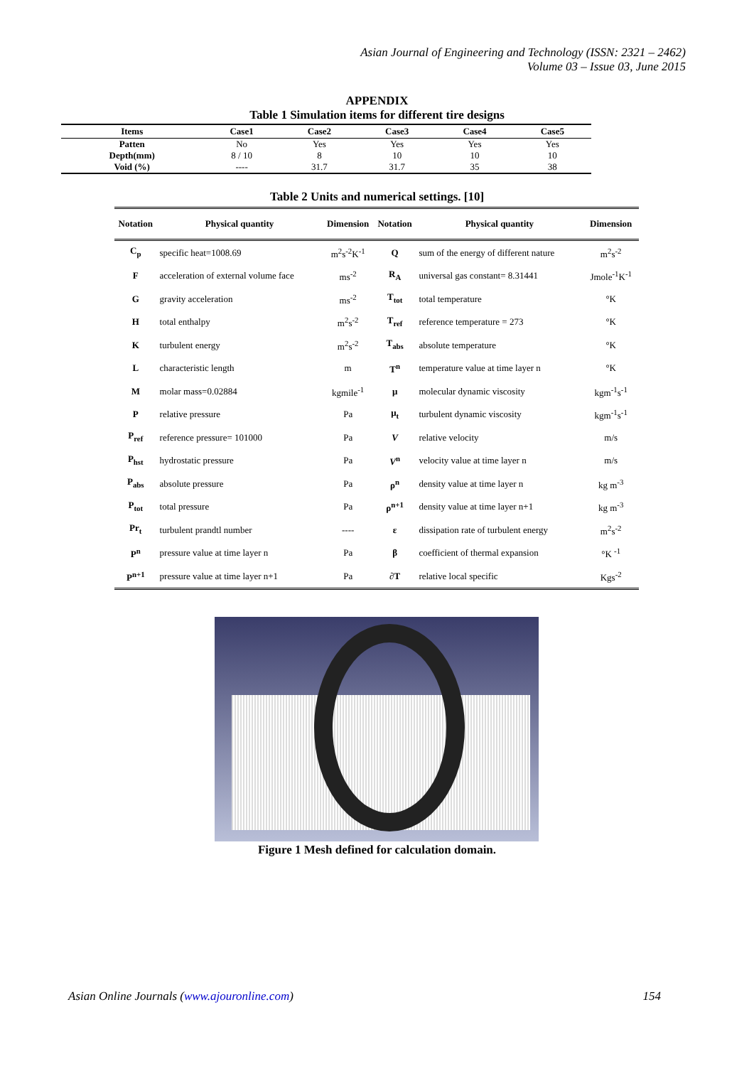Asian Journal of Engineering and Technology (ISSN: 2321 – 2462)
Volume 03 – Issue 03, June 2015
APPENDIX
Table 1 Simulation items for different tire designs
| Items | Case1 | Case2 | Case3 | Case4 | Case5 |
| --- | --- | --- | --- | --- | --- |
| Patten | No | Yes | Yes | Yes | Yes |
| Depth(mm) | 8 / 10 | 8 | 10 | 10 | 10 |
| Void (%) | ---- | 31.7 | 31.7 | 35 | 38 |
Table 2 Units and numerical settings. [10]
| Notation | Physical quantity | Dimension | Notation | Physical quantity | Dimension |
| --- | --- | --- | --- | --- | --- |
| C<sub>p</sub> | specific heat=1008.69 | m<sup>2</sup>s<sup>-2</sup>K<sup>-1</sup> | Q | sum of the energy of different nature | m<sup>2</sup>s<sup>-2</sup> |
| F | acceleration of external volume face | ms<sup>-2</sup> | R<sub>A</sub> | universal gas constant= 8.31441 | Jmole<sup>-1</sup>K<sup>-1</sup> |
| G | gravity acceleration | ms<sup>-2</sup> | T<sub>tot</sub> | total temperature | °K |
| H | total enthalpy | m<sup>2</sup>s<sup>-2</sup> | T<sub>ref</sub> | reference temperature = 273 | °K |
| K | turbulent energy | m<sup>2</sup>s<sup>-2</sup> | T<sub>abs</sub> | absolute temperature | °K |
| L | characteristic length | m | T<sup>n</sup> | temperature value at time layer n | °K |
| M | molar mass=0.02884 | kgmile<sup>-1</sup> | μ | molecular dynamic viscosity | kgm<sup>-1</sup>s<sup>-1</sup> |
| P | relative pressure | Pa | μ<sub>t</sub> | turbulent dynamic viscosity | kgm<sup>-1</sup>s<sup>-1</sup> |
| P<sub>ref</sub> | reference pressure= 101000 | Pa | V | relative velocity | m/s |
| P<sub>hst</sub> | hydrostatic pressure | Pa | V<sup>n</sup> | velocity value at time layer n | m/s |
| P<sub>abs</sub> | absolute pressure | Pa | ρ<sup>n</sup> | density value at time layer n | kg m<sup>-3</sup> |
| P<sub>tot</sub> | total pressure | Pa | ρ<sup>n+1</sup> | density value at time layer n+1 | kg m<sup>-3</sup> |
| Pr<sub>t</sub> | turbulent prandtl number | ---- | ε | dissipation rate of turbulent energy | m<sup>2</sup>s<sup>-2</sup> |
| P<sup>n</sup> | pressure value at time layer n | Pa | β | coefficient of thermal expansion | °K <sup>-1</sup> |
| P<sup>n+1</sup> | pressure value at time layer n+1 | Pa | ∂T | relative local specific | Kgs<sup>-2</sup> |
Figure 1 Mesh defined for calculation domain.
Asian Online Journals (www.ajouronline.com) 154